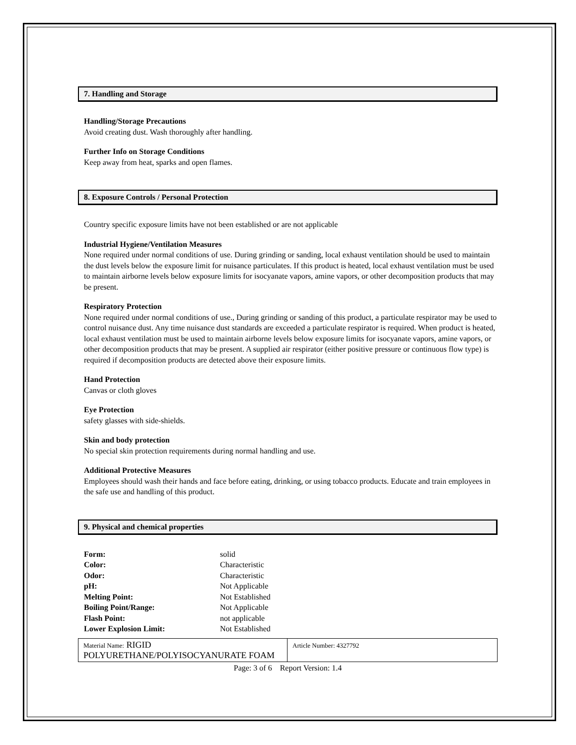7. Handling and Storage
Handling/Storage Precautions
Avoid creating dust. Wash thoroughly after handling.
Further Info on Storage Conditions
Keep away from heat, sparks and open flames.
8. Exposure Controls / Personal Protection
Country specific exposure limits have not been established or are not applicable
Industrial Hygiene/Ventilation Measures
None required under normal conditions of use. During grinding or sanding, local exhaust ventilation should be used to maintain the dust levels below the exposure limit for nuisance particulates. If this product is heated, local exhaust ventilation must be used to maintain airborne levels below exposure limits for isocyanate vapors, amine vapors, or other decomposition products that may be present.
Respiratory Protection
None required under normal conditions of use., During grinding or sanding of this product, a particulate respirator may be used to control nuisance dust. Any time nuisance dust standards are exceeded a particulate respirator is required. When product is heated, local exhaust ventilation must be used to maintain airborne levels below exposure limits for isocyanate vapors, amine vapors, or other decomposition products that may be present. A supplied air respirator (either positive pressure or continuous flow type) is required if decomposition products are detected above their exposure limits.
Hand Protection
Canvas or cloth gloves
Eye Protection
safety glasses with side-shields.
Skin and body protection
No special skin protection requirements during normal handling and use.
Additional Protective Measures
Employees should wash their hands and face before eating, drinking, or using tobacco products. Educate and train employees in the safe use and handling of this product.
9. Physical and chemical properties
| Form: | solid |
| Color: | Characteristic |
| Odor: | Characteristic |
| pH: | Not Applicable |
| Melting Point: | Not Established |
| Boiling Point/Range: | Not Applicable |
| Flash Point: | not applicable |
| Lower Explosion Limit: | Not Established |
Material Name: RIGID POLYURETHANE/POLYISOCYANURATE FOAM
Article Number: 4327792
Page: 3 of 6 Report Version: 1.4